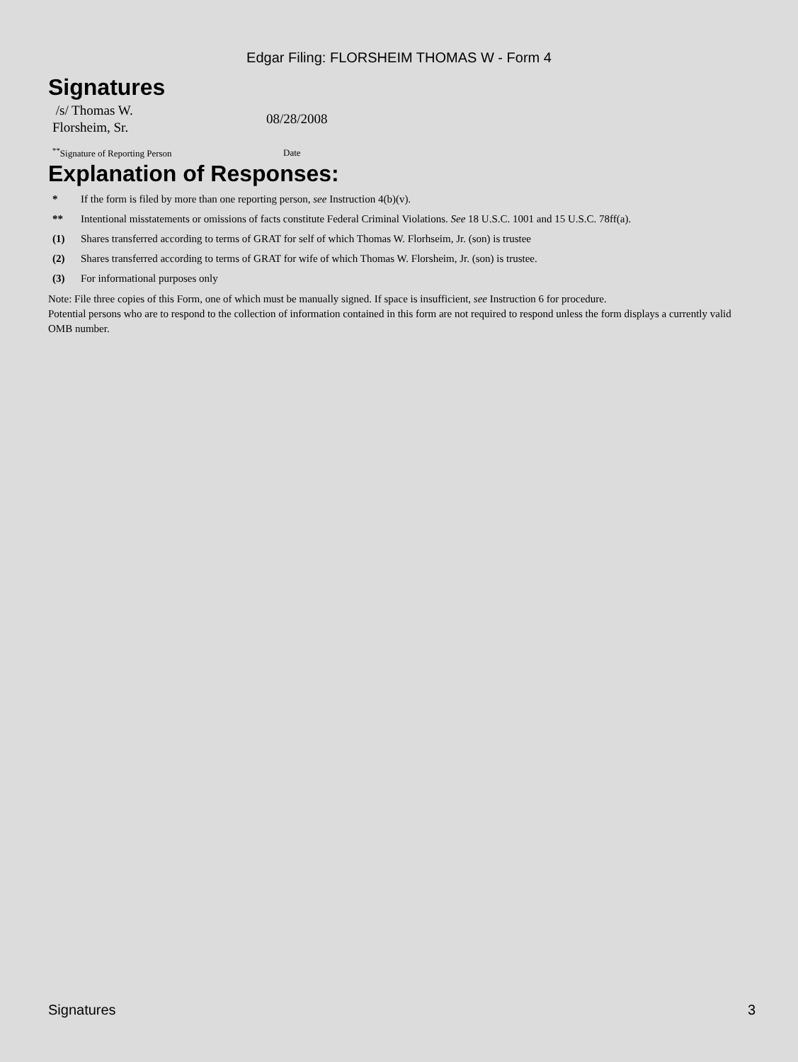Edgar Filing: FLORSHEIM THOMAS W - Form 4
Signatures
| /s/ Thomas W. Florsheim, Sr. | 08/28/2008 |
| <sup>**</sup> Signature of Reporting Person | Date |
Explanation of Responses:
| * | If the form is filed by more than one reporting person, see Instruction 4(b)(v). |
| ** | Intentional misstatements or omissions of facts constitute Federal Criminal Violations. See 18 U.S.C. 1001 and 15 U.S.C. 78ff(a). |
| (1) | Shares transferred according to terms of GRAT for self of which Thomas W. Florhseim, Jr. (son) is trustee |
| (2) | Shares transferred according to terms of GRAT for wife of which Thomas W. Florsheim, Jr. (son) is trustee. |
| (3) | For informational purposes only |
Note: File three copies of this Form, one of which must be manually signed. If space is insufficient, see Instruction 6 for procedure.
Potential persons who are to respond to the collection of information contained in this form are not required to respond unless the form displays a currently valid OMB number.
Signatures 3